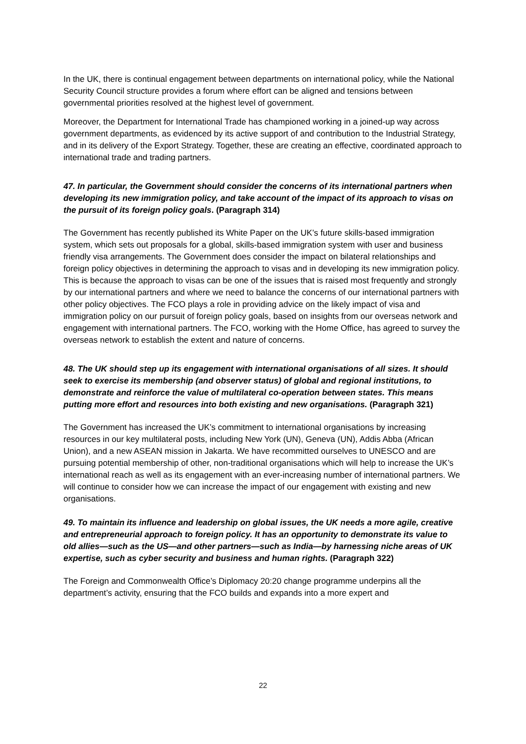In the UK, there is continual engagement between departments on international policy, while the National Security Council structure provides a forum where effort can be aligned and tensions between governmental priorities resolved at the highest level of government.
Moreover, the Department for International Trade has championed working in a joined-up way across government departments, as evidenced by its active support of and contribution to the Industrial Strategy, and in its delivery of the Export Strategy. Together, these are creating an effective, coordinated approach to international trade and trading partners.
47. In particular, the Government should consider the concerns of its international partners when developing its new immigration policy, and take account of the impact of its approach to visas on the pursuit of its foreign policy goals. (Paragraph 314)
The Government has recently published its White Paper on the UK’s future skills-based immigration system, which sets out proposals for a global, skills-based immigration system with user and business friendly visa arrangements. The Government does consider the impact on bilateral relationships and foreign policy objectives in determining the approach to visas and in developing its new immigration policy. This is because the approach to visas can be one of the issues that is raised most frequently and strongly by our international partners and where we need to balance the concerns of our international partners with other policy objectives. The FCO plays a role in providing advice on the likely impact of visa and immigration policy on our pursuit of foreign policy goals, based on insights from our overseas network and engagement with international partners. The FCO, working with the Home Office, has agreed to survey the overseas network to establish the extent and nature of concerns.
48. The UK should step up its engagement with international organisations of all sizes. It should seek to exercise its membership (and observer status) of global and regional institutions, to demonstrate and reinforce the value of multilateral co-operation between states. This means putting more effort and resources into both existing and new organisations. (Paragraph 321)
The Government has increased the UK’s commitment to international organisations by increasing resources in our key multilateral posts, including New York (UN), Geneva (UN), Addis Abba (African Union), and a new ASEAN mission in Jakarta. We have recommitted ourselves to UNESCO and are pursuing potential membership of other, non-traditional organisations which will help to increase the UK’s international reach as well as its engagement with an ever-increasing number of international partners. We will continue to consider how we can increase the impact of our engagement with existing and new organisations.
49. To maintain its influence and leadership on global issues, the UK needs a more agile, creative and entrepreneurial approach to foreign policy. It has an opportunity to demonstrate its value to old allies—such as the US—and other partners—such as India—by harnessing niche areas of UK expertise, such as cyber security and business and human rights. (Paragraph 322)
The Foreign and Commonwealth Office’s Diplomacy 20:20 change programme underpins all the department’s activity, ensuring that the FCO builds and expands into a more expert and
22